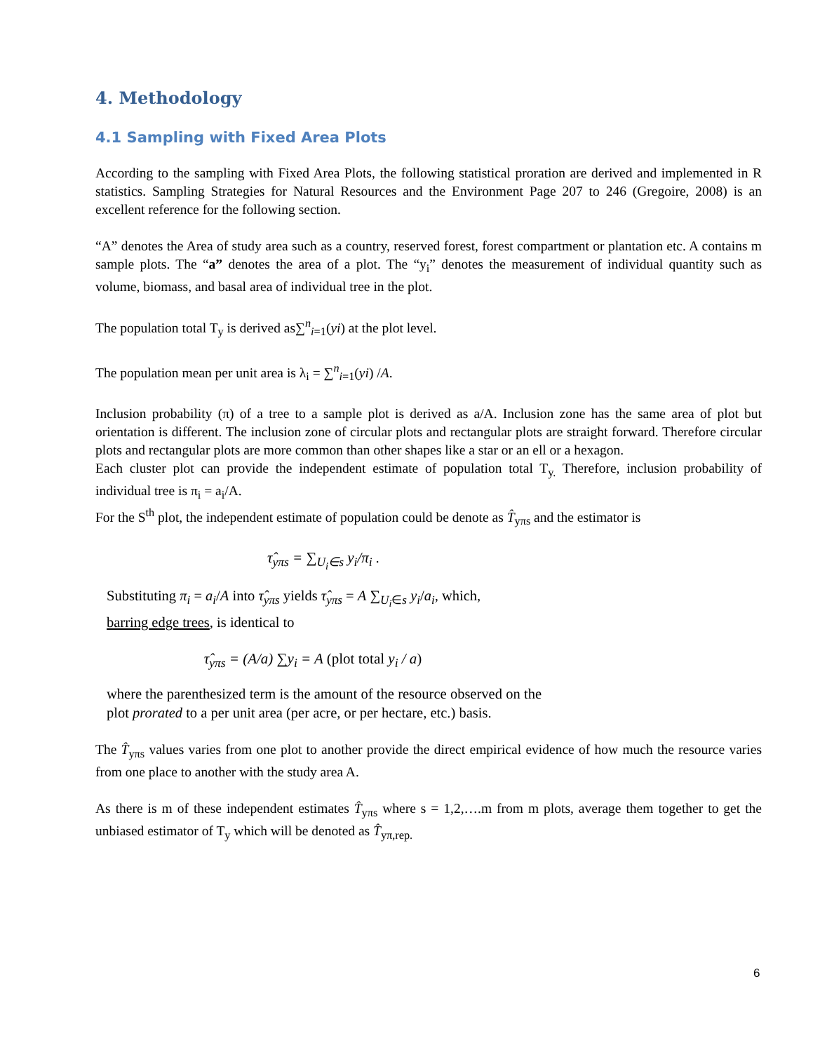4. Methodology
4.1 Sampling with Fixed Area Plots
According to the sampling with Fixed Area Plots, the following statistical proration are derived and implemented in R statistics. Sampling Strategies for Natural Resources and the Environment Page 207 to 246 (Gregoire, 2008) is an excellent reference for the following section.
“A” denotes the Area of study area such as a country, reserved forest, forest compartment or plantation etc. A contains m sample plots. The “a” denotes the area of a plot. The “y<sub>i</sub>” denotes the measurement of individual quantity such as volume, biomass, and basal area of individual tree in the plot.
The population total T<sub>y</sub> is derived as∑<sup>n</sup><sub>i=1</sub>(yi) at the plot level.
The population mean per unit area is λ<sub>i</sub> = ∑<sup>n</sup><sub>i=1</sub>(yi) /A.
Inclusion probability (π) of a tree to a sample plot is derived as a/A. Inclusion zone has the same area of plot but orientation is different. The inclusion zone of circular plots and rectangular plots are straight forward. Therefore circular plots and rectangular plots are more common than other shapes like a star or an ell or a hexagon.
Each cluster plot can provide the independent estimate of population total T<sub>y.</sub> Therefore, inclusion probability of individual tree is π<sub>i</sub> = a<sub>i</sub>/A.
For the S<sup>th</sup> plot, the independent estimate of population could be denote as T̂<sub>yπs</sub> and the estimator is
τ̂<sub>yπs</sub> = ∑<sub>U<sub>i</sub>∈s</sub> y<sub>i</sub>/π<sub>i</sub> .
Substituting π<sub>i</sub> = a<sub>i</sub>/A into τ̂<sub>yπs</sub> yields τ̂<sub>yπs</sub> = A ∑<sub>U<sub>i</sub>∈s</sub> y<sub>i</sub>/a<sub>i</sub>, which,
barring edge trees, is identical to
τ̂<sub>yπs</sub> = (A/a) ∑y<sub>i</sub> = A (plot total y<sub>i</sub> / a)
where the parenthesized term is the amount of the resource observed on the plot prorated to a per unit area (per acre, or per hectare, etc.) basis.
The T̂<sub>yπs</sub> values varies from one plot to another provide the direct empirical evidence of how much the resource varies from one place to another with the study area A.
As there is m of these independent estimates T̂<sub>yπs</sub> where s = 1,2,….m from m plots, average them together to get the unbiased estimator of T<sub>y</sub> which will be denoted as T̂<sub>yπ,rep.</sub>
6